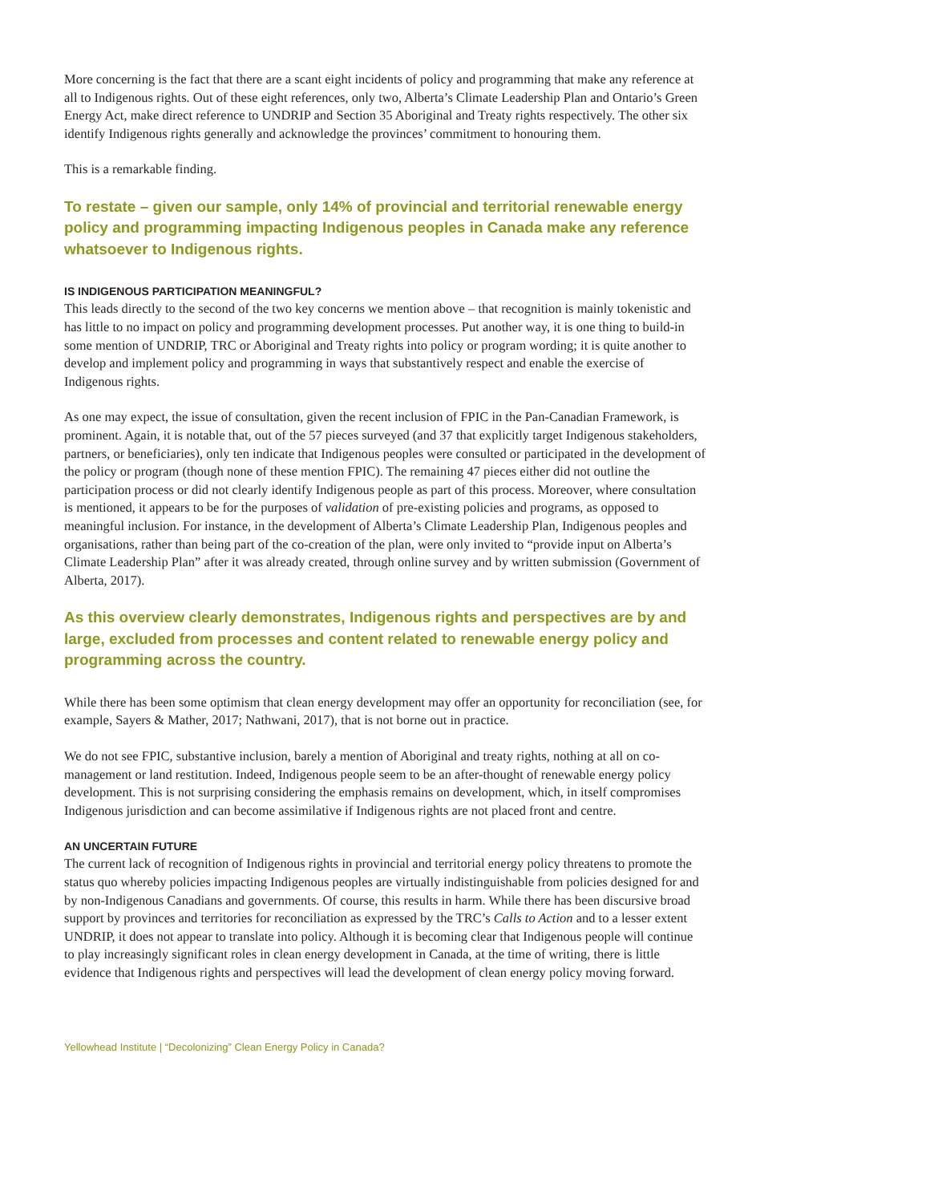More concerning is the fact that there are a scant eight incidents of policy and programming that make any reference at all to Indigenous rights. Out of these eight references, only two, Alberta’s Climate Leadership Plan and Ontario’s Green Energy Act, make direct reference to UNDRIP and Section 35 Aboriginal and Treaty rights respectively. The other six identify Indigenous rights generally and acknowledge the provinces’ commitment to honouring them.
This is a remarkable finding.
To restate – given our sample, only 14% of provincial and territorial renewable energy policy and programming impacting Indigenous peoples in Canada make any reference whatsoever to Indigenous rights.
IS INDIGENOUS PARTICIPATION MEANINGFUL?
This leads directly to the second of the two key concerns we mention above – that recognition is mainly tokenistic and has little to no impact on policy and programming development processes. Put another way, it is one thing to build-in some mention of UNDRIP, TRC or Aboriginal and Treaty rights into policy or program wording; it is quite another to develop and implement policy and programming in ways that substantively respect and enable the exercise of Indigenous rights.
As one may expect, the issue of consultation, given the recent inclusion of FPIC in the Pan-Canadian Framework, is prominent. Again, it is notable that, out of the 57 pieces surveyed (and 37 that explicitly target Indigenous stakeholders, partners, or beneficiaries), only ten indicate that Indigenous peoples were consulted or participated in the development of the policy or program (though none of these mention FPIC). The remaining 47 pieces either did not outline the participation process or did not clearly identify Indigenous people as part of this process. Moreover, where consultation is mentioned, it appears to be for the purposes of validation of pre-existing policies and programs, as opposed to meaningful inclusion. For instance, in the development of Alberta’s Climate Leadership Plan, Indigenous peoples and organisations, rather than being part of the co-creation of the plan, were only invited to “provide input on Alberta’s Climate Leadership Plan” after it was already created, through online survey and by written submission (Government of Alberta, 2017).
As this overview clearly demonstrates, Indigenous rights and perspectives are by and large, excluded from processes and content related to renewable energy policy and programming across the country.
While there has been some optimism that clean energy development may offer an opportunity for reconciliation (see, for example, Sayers & Mather, 2017; Nathwani, 2017), that is not borne out in practice.
We do not see FPIC, substantive inclusion, barely a mention of Aboriginal and treaty rights, nothing at all on co-management or land restitution. Indeed, Indigenous people seem to be an after-thought of renewable energy policy development. This is not surprising considering the emphasis remains on development, which, in itself compromises Indigenous jurisdiction and can become assimilative if Indigenous rights are not placed front and centre.
AN UNCERTAIN FUTURE
The current lack of recognition of Indigenous rights in provincial and territorial energy policy threatens to promote the status quo whereby policies impacting Indigenous peoples are virtually indistinguishable from policies designed for and by non-Indigenous Canadians and governments. Of course, this results in harm. While there has been discursive broad support by provinces and territories for reconciliation as expressed by the TRC’s Calls to Action and to a lesser extent UNDRIP, it does not appear to translate into policy. Although it is becoming clear that Indigenous people will continue to play increasingly significant roles in clean energy development in Canada, at the time of writing, there is little evidence that Indigenous rights and perspectives will lead the development of clean energy policy moving forward.
Yellowhead Institute | “Decolonizing” Clean Energy Policy in Canada?